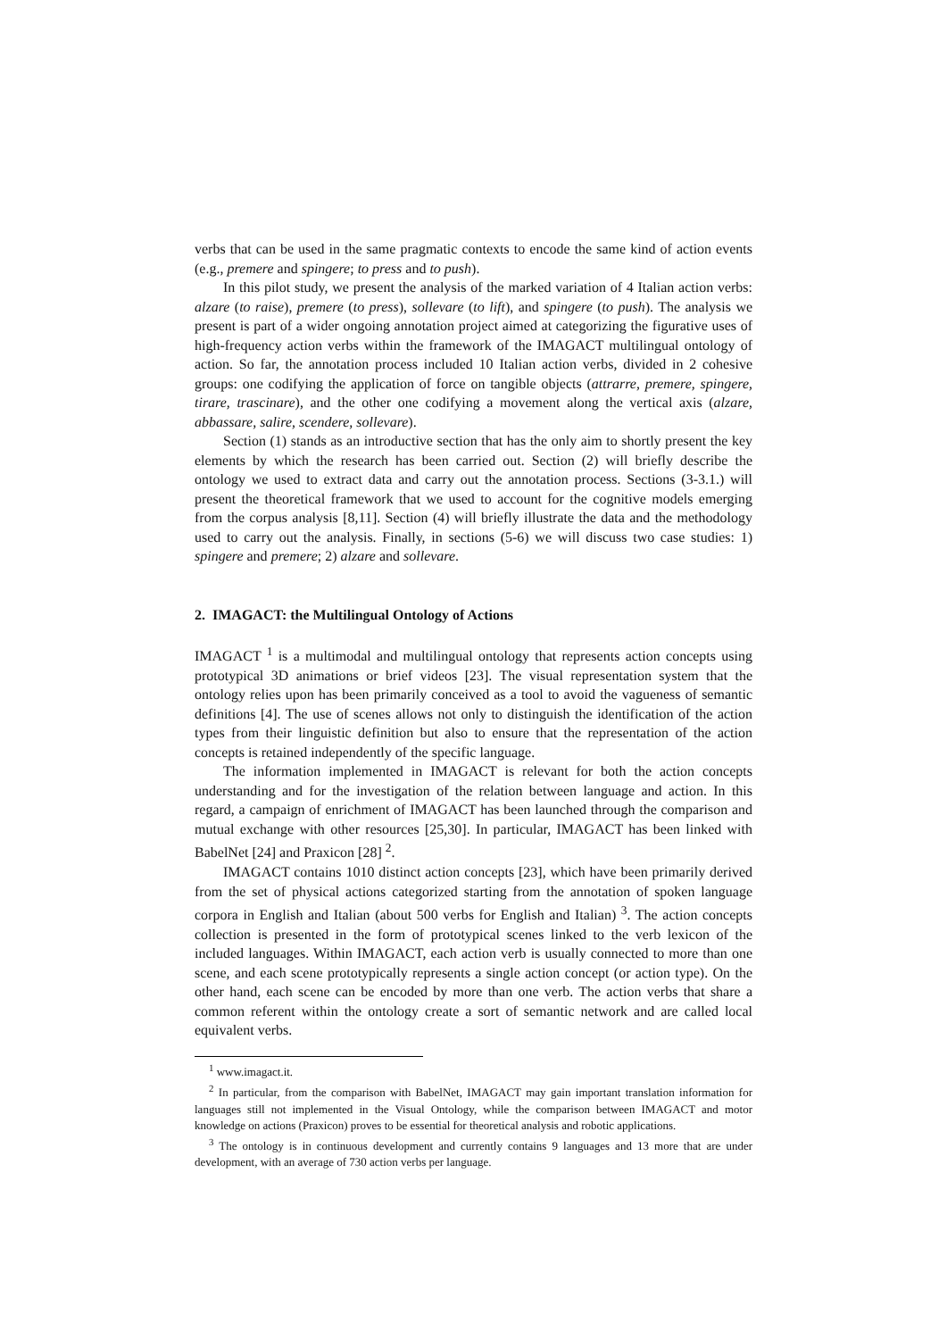verbs that can be used in the same pragmatic contexts to encode the same kind of action events (e.g., premere and spingere; to press and to push).
In this pilot study, we present the analysis of the marked variation of 4 Italian action verbs: alzare (to raise), premere (to press), sollevare (to lift), and spingere (to push). The analysis we present is part of a wider ongoing annotation project aimed at categorizing the figurative uses of high-frequency action verbs within the framework of the IMAGACT multilingual ontology of action. So far, the annotation process included 10 Italian action verbs, divided in 2 cohesive groups: one codifying the application of force on tangible objects (attrarre, premere, spingere, tirare, trascinare), and the other one codifying a movement along the vertical axis (alzare, abbassare, salire, scendere, sollevare).
Section (1) stands as an introductive section that has the only aim to shortly present the key elements by which the research has been carried out. Section (2) will briefly describe the ontology we used to extract data and carry out the annotation process. Sections (3-3.1.) will present the theoretical framework that we used to account for the cognitive models emerging from the corpus analysis [8,11]. Section (4) will briefly illustrate the data and the methodology used to carry out the analysis. Finally, in sections (5-6) we will discuss two case studies: 1) spingere and premere; 2) alzare and sollevare.
2. IMAGACT: the Multilingual Ontology of Actions
IMAGACT <sup>1</sup> is a multimodal and multilingual ontology that represents action concepts using prototypical 3D animations or brief videos [23]. The visual representation system that the ontology relies upon has been primarily conceived as a tool to avoid the vagueness of semantic definitions [4]. The use of scenes allows not only to distinguish the identification of the action types from their linguistic definition but also to ensure that the representation of the action concepts is retained independently of the specific language.
The information implemented in IMAGACT is relevant for both the action concepts understanding and for the investigation of the relation between language and action. In this regard, a campaign of enrichment of IMAGACT has been launched through the comparison and mutual exchange with other resources [25,30]. In particular, IMAGACT has been linked with BabelNet [24] and Praxicon [28] <sup>2</sup>.
IMAGACT contains 1010 distinct action concepts [23], which have been primarily derived from the set of physical actions categorized starting from the annotation of spoken language corpora in English and Italian (about 500 verbs for English and Italian) <sup>3</sup>. The action concepts collection is presented in the form of prototypical scenes linked to the verb lexicon of the included languages. Within IMAGACT, each action verb is usually connected to more than one scene, and each scene prototypically represents a single action concept (or action type). On the other hand, each scene can be encoded by more than one verb. The action verbs that share a common referent within the ontology create a sort of semantic network and are called local equivalent verbs.
<sup>1</sup> www.imagact.it.
<sup>2</sup> In particular, from the comparison with BabelNet, IMAGACT may gain important translation information for languages still not implemented in the Visual Ontology, while the comparison between IMAGACT and motor knowledge on actions (Praxicon) proves to be essential for theoretical analysis and robotic applications.
<sup>3</sup> The ontology is in continuous development and currently contains 9 languages and 13 more that are under development, with an average of 730 action verbs per language.